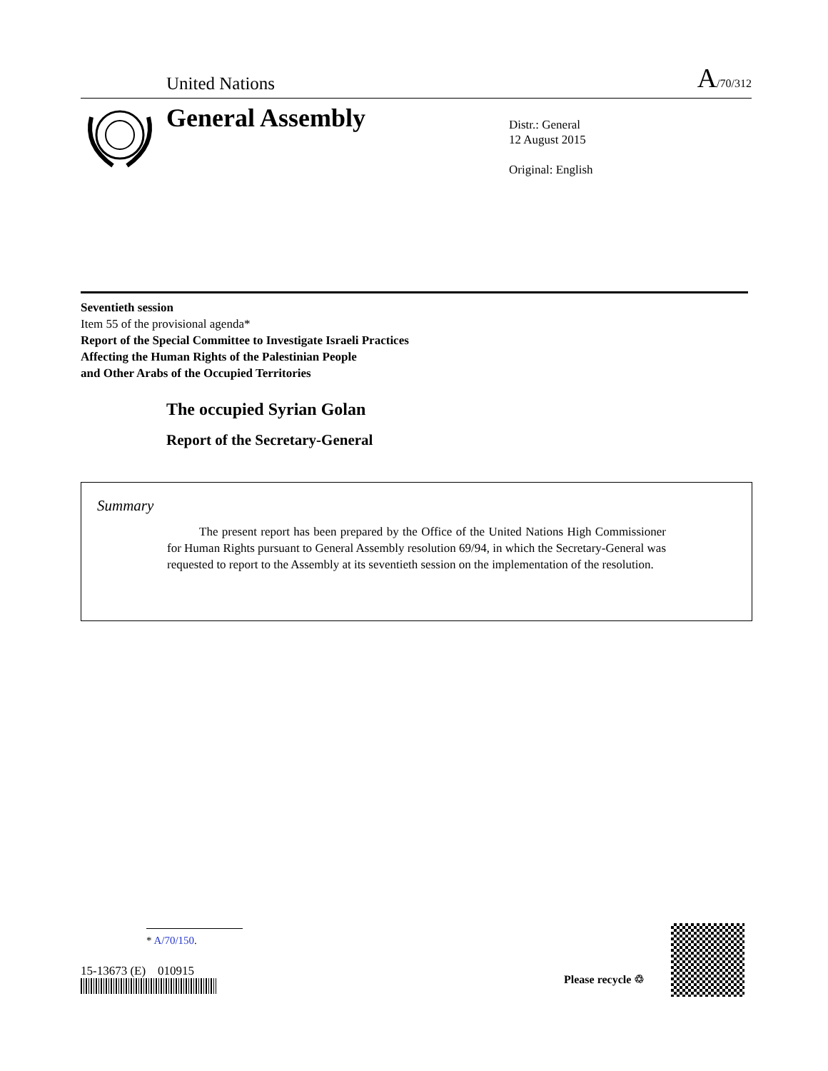United Nations A/70/312
General Assembly
Distr.: General
12 August 2015
Original: English
Seventieth session
Item 55 of the provisional agenda*
Report of the Special Committee to Investigate Israeli Practices
Affecting the Human Rights of the Palestinian People
and Other Arabs of the Occupied Territories
The occupied Syrian Golan
Report of the Secretary-General
Summary
The present report has been prepared by the Office of the United Nations High Commissioner for Human Rights pursuant to General Assembly resolution 69/94, in which the Secretary-General was requested to report to the Assembly at its seventieth session on the implementation of the resolution.
* A/70/150.
15-13673 (E) 010915
Please recycle ♲